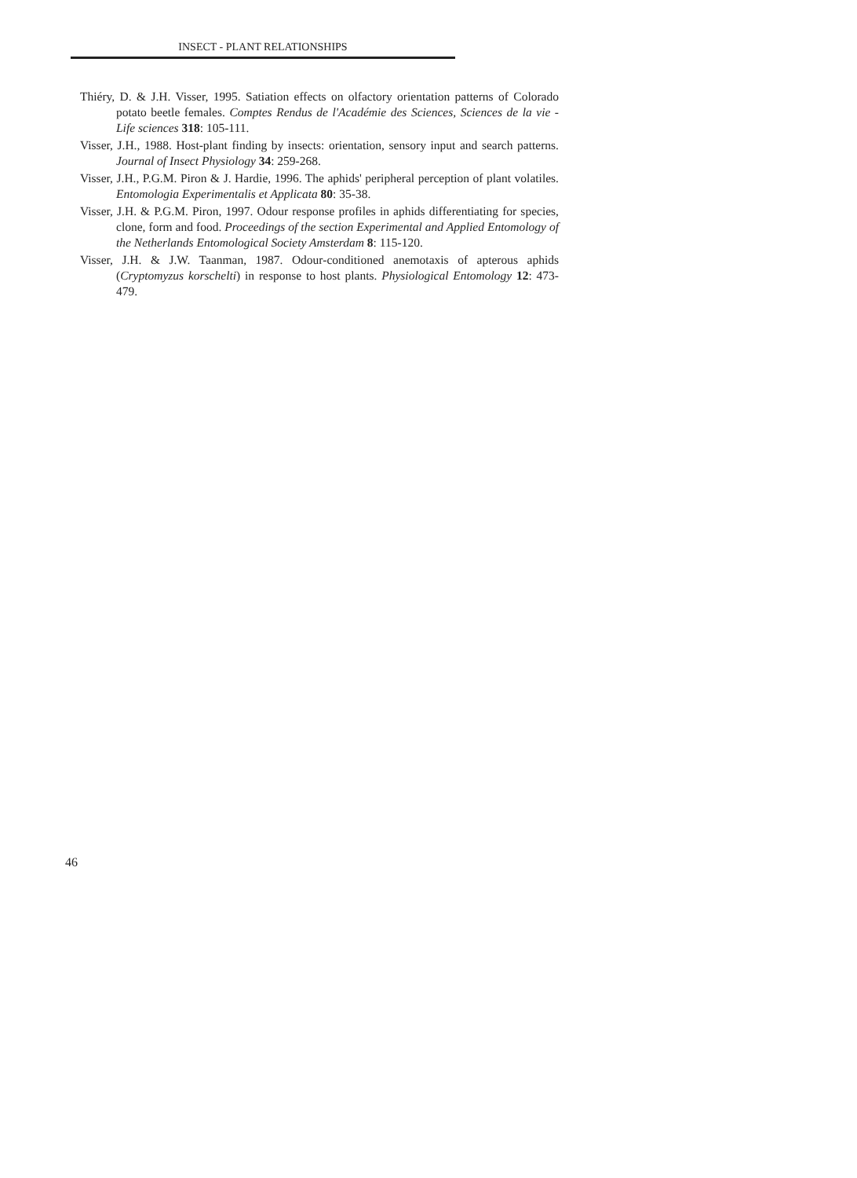INSECT - PLANT RELATIONSHIPS
Thiéry, D. & J.H. Visser, 1995. Satiation effects on olfactory orientation patterns of Colorado potato beetle females. Comptes Rendus de l'Académie des Sciences, Sciences de la vie - Life sciences 318: 105-111.
Visser, J.H., 1988. Host-plant finding by insects: orientation, sensory input and search patterns. Journal of Insect Physiology 34: 259-268.
Visser, J.H., P.G.M. Piron & J. Hardie, 1996. The aphids' peripheral perception of plant volatiles. Entomologia Experimentalis et Applicata 80: 35-38.
Visser, J.H. & P.G.M. Piron, 1997. Odour response profiles in aphids differentiating for species, clone, form and food. Proceedings of the section Experimental and Applied Entomology of the Netherlands Entomological Society Amsterdam 8: 115-120.
Visser, J.H. & J.W. Taanman, 1987. Odour-conditioned anemotaxis of apterous aphids (Cryptomyzus korschelti) in response to host plants. Physiological Entomology 12: 473-479.
46